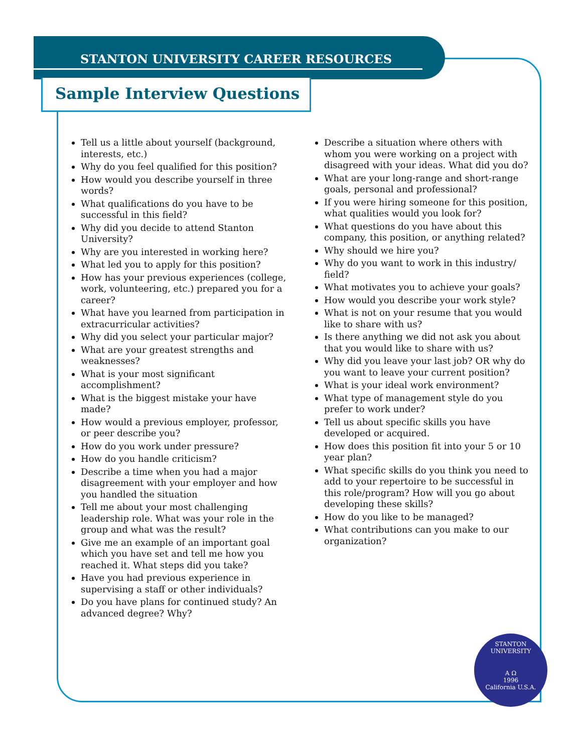STANTON UNIVERSITY CAREER RESOURCES
Sample Interview Questions
Tell us a little about yourself (background, interests, etc.)
Why do you feel qualified for this position?
How would you describe yourself in three words?
What qualifications do you have to be successful in this field?
Why did you decide to attend Stanton University?
Why are you interested in working here?
What led you to apply for this position?
How has your previous experiences (college, work, volunteering, etc.) prepared you for a career?
What have you learned from participation in extracurricular activities?
Why did you select your particular major?
What are your greatest strengths and weaknesses?
What is your most significant accomplishment?
What is the biggest mistake your have made?
How would a previous employer, professor, or peer describe you?
How do you work under pressure?
How do you handle criticism?
Describe a time when you had a major disagreement with your employer and how you handled the situation
Tell me about your most challenging leadership role. What was your role in the group and what was the result?
Give me an example of an important goal which you have set and tell me how you reached it. What steps did you take?
Have you had previous experience in supervising a staff or other individuals?
Do you have plans for continued study? An advanced degree? Why?
Describe a situation where others with whom you were working on a project with disagreed with your ideas. What did you do?
What are your long-range and short-range goals, personal and professional?
If you were hiring someone for this position, what qualities would you look for?
What questions do you have about this company, this position, or anything related?
Why should we hire you?
Why do you want to work in this industry/ field?
What motivates you to achieve your goals?
How would you describe your work style?
What is not on your resume that you would like to share with us?
Is there anything we did not ask you about that you would like to share with us?
Why did you leave your last job? OR why do you want to leave your current position?
What is your ideal work environment?
What type of management style do you prefer to work under?
Tell us about specific skills you have developed or acquired.
How does this position fit into your 5 or 10 year plan?
What specific skills do you think you need to add to your repertoire to be successful in this role/program? How will you go about developing these skills?
How do you like to be managed?
What contributions can you make to our organization?
STANTON UNIVERSITY
A Ω
1996
California U.S.A.